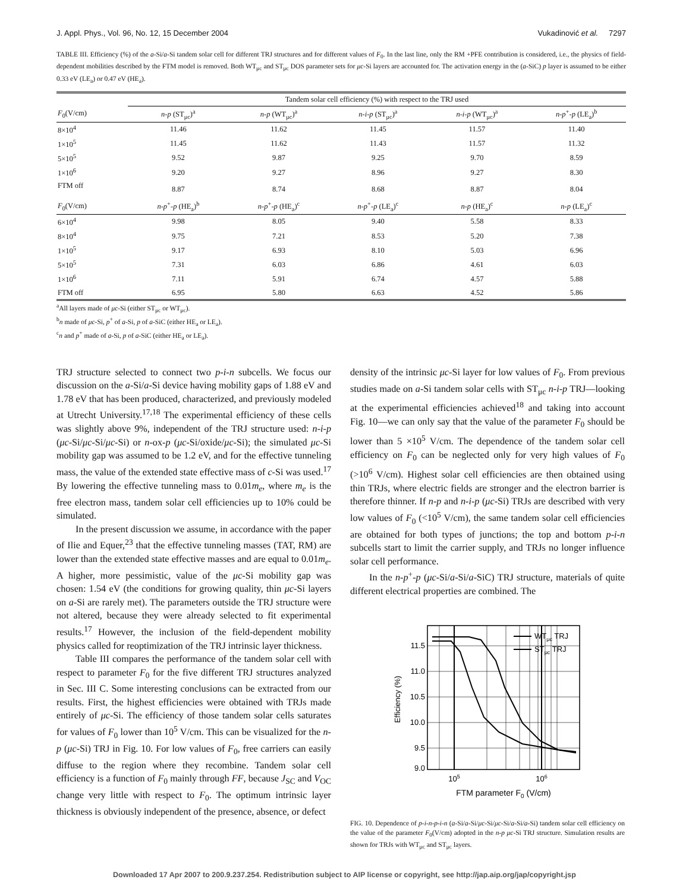J. Appl. Phys., Vol. 96, No. 12, 15 December 2004 Vukadinović et al. 7297
TABLE III. Efficiency (%) of the a-Si/a-Si tandem solar cell for different TRJ structures and for different values of F<sub>0</sub>. In the last line, only the RM +PFE contribution is considered, i.e., the physics of field-dependent mobilities described by the FTM model is removed. Both WT<sub>μc</sub> and ST<sub>μc</sub> DOS parameter sets for μc-Si layers are accounted for. The activation energy in the (a-SiC) p layer is assumed to be either 0.33 eV (LE<sub>a</sub>) or 0.47 eV (HE<sub>a</sub>).
| | Tandem solar cell efficiency (%) with respect to the TRJ used | | | | |
| --- | --- | --- | --- | --- | --- |
| F<sub>0</sub>(V/cm) | n-p (ST<sub>μc</sub>)<sup>a</sup> | n-p (WT<sub>μc</sub>)<sup>a</sup> | n-i-p (ST<sub>μc</sub>)<sup>a</sup> | n-i-p (WT<sub>μc</sub>)<sup>a</sup> | n-p<sup>+</sup>- p (LE<sub>a</sub>)<sup>b</sup> |
| 8×10<sup>4</sup> | 11.46 | 11.62 | 11.45 | 11.57 | 11.40 |
| 1×10<sup>5</sup> | 11.45 | 11.62 | 11.43 | 11.57 | 11.32 |
| 5×10<sup>5</sup> | 9.52 | 9.87 | 9.25 | 9.70 | 8.59 |
| 1×10<sup>6</sup> | 9.20 | 9.27 | 8.96 | 9.27 | 8.30 |
| FTM off | 8.87 | 8.74 | 8.68 | 8.87 | 8.04 |
| F<sub>0</sub>(V/cm) | n-p<sup>+</sup>- p (HE<sub>a</sub>)<sup>b</sup> | n-p<sup>+</sup>- p (HE<sub>a</sub>)<sup>c</sup> | n-p<sup>+</sup>- p (LE<sub>a</sub>)<sup>c</sup> | n-p (HE<sub>a</sub>)<sup>c</sup> | n-p (LE<sub>a</sub>)<sup>c</sup> |
| 6×10<sup>4</sup> | 9.98 | 8.05 | 9.40 | 5.58 | 8.33 |
| 8×10<sup>4</sup> | 9.75 | 7.21 | 8.53 | 5.20 | 7.38 |
| 1×10<sup>5</sup> | 9.17 | 6.93 | 8.10 | 5.03 | 6.96 |
| 5×10<sup>5</sup> | 7.31 | 6.03 | 6.86 | 4.61 | 6.03 |
| 1×10<sup>6</sup> | 7.11 | 5.91 | 6.74 | 4.57 | 5.88 |
| FTM off | 6.95 | 5.80 | 6.63 | 4.52 | 5.86 |
<sup>a</sup> All layers made of μc-Si (either ST<sub>μc</sub> or WT<sub>μc</sub>).
<sup>b</sup> n made of μc-Si, p<sup>+</sup> of a-Si, p of a-SiC (either HE<sub>a</sub> or LE<sub>a</sub>).
<sup>c</sup> n and p<sup>+</sup> made of a-Si, p of a-SiC (either HE<sub>a</sub> or LE<sub>a</sub>).
TRJ structure selected to connect two p-i-n subcells. We focus our discussion on the a-Si/a-Si device having mobility gaps of 1.88 eV and 1.78 eV that has been produced, characterized, and previously modeled at Utrecht University.<sup>17,18</sup> The experimental efficiency of these cells was slightly above 9%, independent of the TRJ structure used: n-i-p (μc-Si/μc-Si/μc-Si) or n-ox-p (μc-Si/oxide/μc-Si); the simulated μc-Si mobility gap was assumed to be 1.2 eV, and for the effective tunneling mass, the value of the extended state effective mass of c-Si was used.<sup>17</sup> By lowering the effective tunneling mass to 0.01m<sub>e</sub>, where m<sub>e</sub> is the free electron mass, tandem solar cell efficiencies up to 10% could be simulated.
In the present discussion we assume, in accordance with the paper of Ilie and Equer,<sup>23</sup> that the effective tunneling masses (TAT, RM) are lower than the extended state effective masses and are equal to 0.01m<sub>e</sub>. A higher, more pessimistic, value of the μc-Si mobility gap was chosen: 1.54 eV (the conditions for growing quality, thin μc-Si layers on a-Si are rarely met). The parameters outside the TRJ structure were not altered, because they were already selected to fit experimental results.<sup>17</sup> However, the inclusion of the field-dependent mobility physics called for reoptimization of the TRJ intrinsic layer thickness.
Table III compares the performance of the tandem solar cell with respect to parameter F<sub>0</sub> for the five different TRJ structures analyzed in Sec. III C. Some interesting conclusions can be extracted from our results. First, the highest efficiencies were obtained with TRJs made entirely of μc-Si. The efficiency of those tandem solar cells saturates for values of F<sub>0</sub> lower than 10<sup>5</sup> V/cm. This can be visualized for the n-p (μc-Si) TRJ in Fig. 10. For low values of F<sub>0</sub>, free carriers can easily diffuse to the region where they recombine. Tandem solar cell efficiency is a function of F<sub>0</sub> mainly through FF, because J<sub>SC</sub> and V<sub>OC</sub> change very little with respect to F<sub>0</sub>. The optimum intrinsic layer thickness is obviously independent of the presence, absence, or defect
density of the intrinsic μc-Si layer for low values of F<sub>0</sub>. From previous studies made on a-Si tandem solar cells with ST<sub>μc</sub> n-i-p TRJ—looking at the experimental efficiencies achieved<sup>18</sup> and taking into account Fig. 10—we can only say that the value of the parameter F<sub>0</sub> should be lower than 5 ×10<sup>5</sup> V/cm. The dependence of the tandem solar cell efficiency on F<sub>0</sub> can be neglected only for very high values of F<sub>0</sub> (>10<sup>6</sup> V/cm). Highest solar cell efficiencies are then obtained using thin TRJs, where electric fields are stronger and the electron barrier is therefore thinner. If n-p and n-i-p (μc-Si) TRJs are described with very low values of F<sub>0</sub> (<10<sup>5</sup> V/cm), the same tandem solar cell efficiencies are obtained for both types of junctions; the top and bottom p-i-n subcells start to limit the carrier supply, and TRJs no longer influence solar cell performance.
In the n-p<sup>+</sup>-p (μc-Si/a-Si/a-SiC) TRJ structure, materials of quite different electrical properties are combined. The
11.5
11.0
10.5
10.0
9.5
9.0
105
106
FTM parameter F0 (V/cm)
Efficiency (%)
WTμc TRJ
STμc TRJ
FIG. 10. Dependence of p-i-n-p-i-n (a-Si/a-Si/μc-Si/μc-Si/a-Si/a-Si) tandem solar cell efficiency on the value of the parameter F<sub>0</sub>(V/cm) adopted in the n-p μc-Si TRJ structure. Simulation results are shown for TRJs with WT<sub>μc</sub> and ST<sub>μc</sub> layers.
Downloaded 17 Apr 2007 to 200.9.237.254. Redistribution subject to AIP license or copyright, see http://jap.aip.org/jap/copyright.jsp